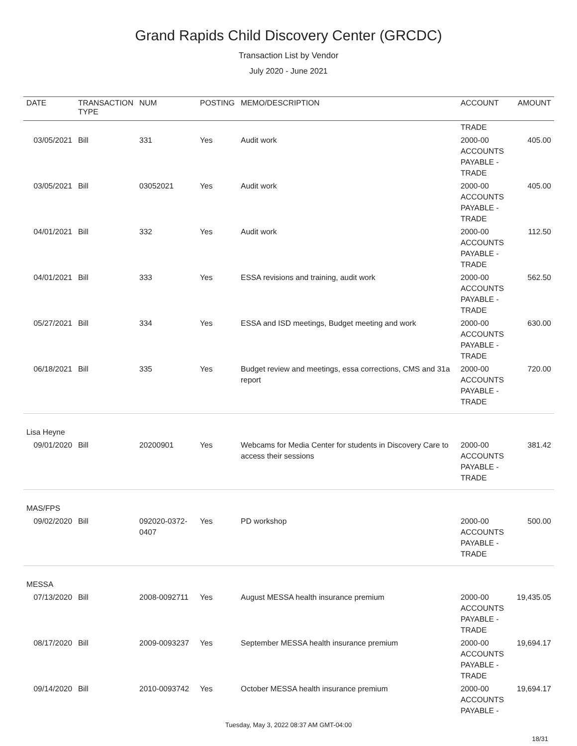Grand Rapids Child Discovery Center (GRCDC)
Transaction List by Vendor
July 2020 - June 2021
| DATE | TRANSACTION TYPE | NUM | POSTING | MEMO/DESCRIPTION | ACCOUNT | AMOUNT |
| --- | --- | --- | --- | --- | --- | --- |
| | | | | | TRADE | |
| 03/05/2021 | Bill | 331 | Yes | Audit work | 2000-00 ACCOUNTS PAYABLE - TRADE | 405.00 |
| 03/05/2021 | Bill | 03052021 | Yes | Audit work | 2000-00 ACCOUNTS PAYABLE - TRADE | 405.00 |
| 04/01/2021 | Bill | 332 | Yes | Audit work | 2000-00 ACCOUNTS PAYABLE - TRADE | 112.50 |
| 04/01/2021 | Bill | 333 | Yes | ESSA revisions and training, audit work | 2000-00 ACCOUNTS PAYABLE - TRADE | 562.50 |
| 05/27/2021 | Bill | 334 | Yes | ESSA and ISD meetings, Budget meeting and work | 2000-00 ACCOUNTS PAYABLE - TRADE | 630.00 |
| 06/18/2021 | Bill | 335 | Yes | Budget review and meetings, essa corrections, CMS and 31a report | 2000-00 ACCOUNTS PAYABLE - TRADE | 720.00 |
| Lisa Heyne | | | | | | |
| 09/01/2020 | Bill | 20200901 | Yes | Webcams for Media Center for students in Discovery Care to access their sessions | 2000-00 ACCOUNTS PAYABLE - TRADE | 381.42 |
| MAS/FPS | | | | | | |
| 09/02/2020 | Bill | 092020-0372-0407 | Yes | PD workshop | 2000-00 ACCOUNTS PAYABLE - TRADE | 500.00 |
| MESSA | | | | | | |
| 07/13/2020 | Bill | 2008-0092711 | Yes | August MESSA health insurance premium | 2000-00 ACCOUNTS PAYABLE - TRADE | 19,435.05 |
| 08/17/2020 | Bill | 2009-0093237 | Yes | September MESSA health insurance premium | 2000-00 ACCOUNTS PAYABLE - TRADE | 19,694.17 |
| 09/14/2020 | Bill | 2010-0093742 | Yes | October MESSA health insurance premium | 2000-00 ACCOUNTS PAYABLE - | 19,694.17 |
Tuesday, May 3, 2022 08:37 AM GMT-04:00
18/31